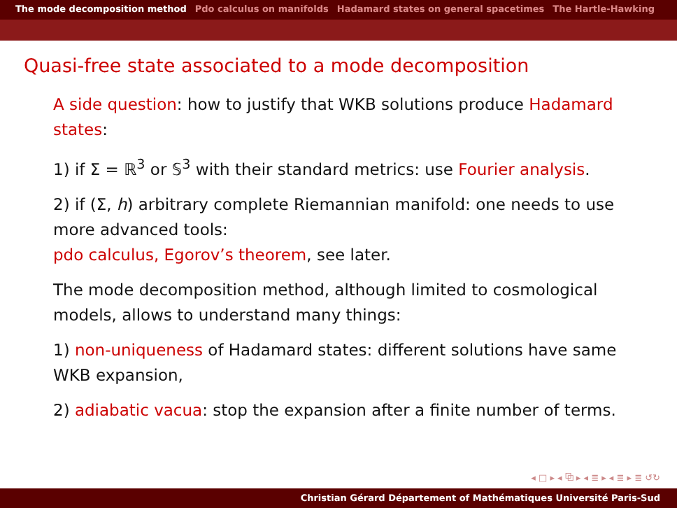The mode decomposition method Pdo calculus on manifolds Hadamard states on general spacetimes The Hartle-Hawking
Quasi-free state associated to a mode decomposition
A side question: how to justify that WKB solutions produce Hadamard states:
1) if Σ = ℝ<sup>3</sup> or 𝕊<sup>3</sup> with their standard metrics: use Fourier analysis.
2) if (Σ, h) arbitrary complete Riemannian manifold: one needs to use more advanced tools:
pdo calculus, Egorov’s theorem, see later.
The mode decomposition method, although limited to cosmological models, allows to understand many things:
1) non-uniqueness of Hadamard states: different solutions have same WKB expansion,
2) adiabatic vacua: stop the expansion after a finite number of terms.
◂ □ ▸ ◂ ⧉ ▸ ◂ ≣ ▸ ◂ ≣ ▸ ≣ ↺↻
Christian Gérard Département of Mathématiques Université Paris-Sud